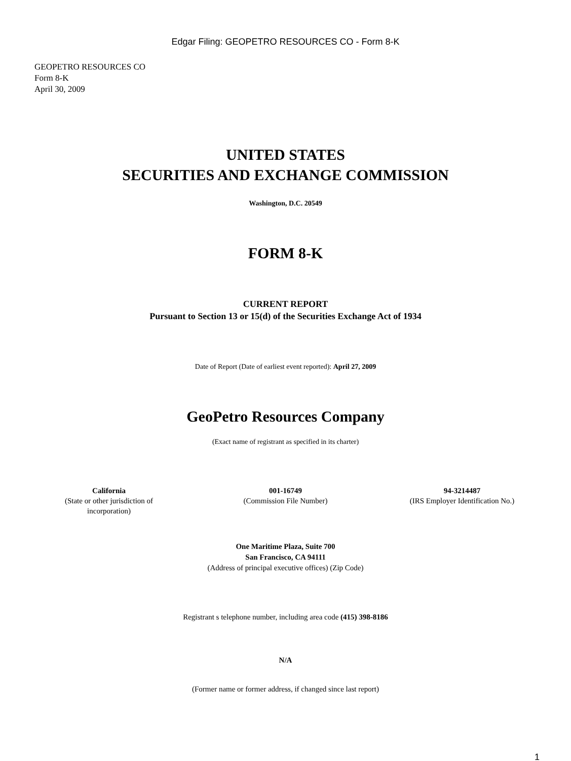Edgar Filing: GEOPETRO RESOURCES CO - Form 8-K
GEOPETRO RESOURCES CO
Form 8-K
April 30, 2009
UNITED STATES
SECURITIES AND EXCHANGE COMMISSION
Washington, D.C. 20549
FORM 8-K
CURRENT REPORT
Pursuant to Section 13 or 15(d) of the Securities Exchange Act of 1934
Date of Report (Date of earliest event reported): April 27, 2009
GeoPetro Resources Company
(Exact name of registrant as specified in its charter)
California
(State or other jurisdiction of incorporation)
001-16749
(Commission File Number)
94-3214487
(IRS Employer Identification No.)
One Maritime Plaza, Suite 700
San Francisco, CA 94111
(Address of principal executive offices) (Zip Code)
Registrant s telephone number, including area code (415) 398-8186
N/A
(Former name or former address, if changed since last report)
1